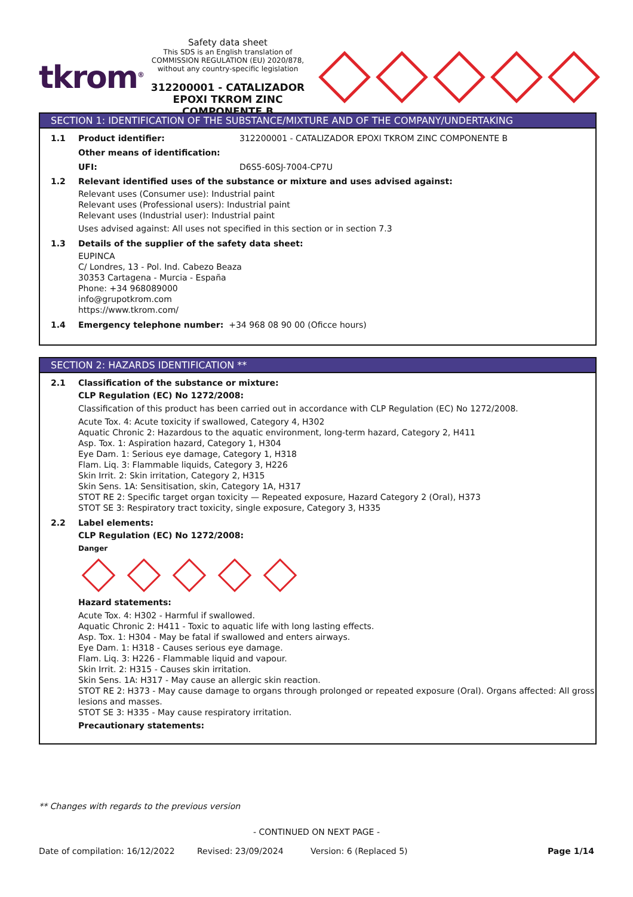tkrom<sup>®</sup>
Safety data sheet
This SDS is an English translation of COMMISSION REGULATION (EU) 2020/878, without any country-specific legislation
312200001 - CATALIZADOR EPOXI TKROM ZINC COMPONENTE B
SECTION 1: IDENTIFICATION OF THE SUBSTANCE/MIXTURE AND OF THE COMPANY/UNDERTAKING
1.1 Product identifier: 312200001 - CATALIZADOR EPOXI TKROM ZINC COMPONENTE B
Other means of identification:
UFI: D6S5-60SJ-7004-CP7U
1.2 Relevant identified uses of the substance or mixture and uses advised against:
Relevant uses (Consumer use): Industrial paint
Relevant uses (Professional users): Industrial paint
Relevant uses (Industrial user): Industrial paint
Uses advised against: All uses not specified in this section or in section 7.3
1.3 Details of the supplier of the safety data sheet:
EUPINCA
C/ Londres, 13 - Pol. Ind. Cabezo Beaza
30353 Cartagena - Murcia - España
Phone: +34 968089000
info@grupotkrom.com
https://www.tkrom.com/
1.4 Emergency telephone number: +34 968 08 90 00 (Oficce hours)
SECTION 2: HAZARDS IDENTIFICATION **
2.1 Classification of the substance or mixture:
CLP Regulation (EC) No 1272/2008:
Classification of this product has been carried out in accordance with CLP Regulation (EC) No 1272/2008.
Acute Tox. 4: Acute toxicity if swallowed, Category 4, H302
Aquatic Chronic 2: Hazardous to the aquatic environment, long-term hazard, Category 2, H411
Asp. Tox. 1: Aspiration hazard, Category 1, H304
Eye Dam. 1: Serious eye damage, Category 1, H318
Flam. Liq. 3: Flammable liquids, Category 3, H226
Skin Irrit. 2: Skin irritation, Category 2, H315
Skin Sens. 1A: Sensitisation, skin, Category 1A, H317
STOT RE 2: Specific target organ toxicity — Repeated exposure, Hazard Category 2 (Oral), H373
STOT SE 3: Respiratory tract toxicity, single exposure, Category 3, H335
2.2 Label elements:
CLP Regulation (EC) No 1272/2008:
Danger
Hazard statements:
Acute Tox. 4: H302 - Harmful if swallowed.
Aquatic Chronic 2: H411 - Toxic to aquatic life with long lasting effects.
Asp. Tox. 1: H304 - May be fatal if swallowed and enters airways.
Eye Dam. 1: H318 - Causes serious eye damage.
Flam. Liq. 3: H226 - Flammable liquid and vapour.
Skin Irrit. 2: H315 - Causes skin irritation.
Skin Sens. 1A: H317 - May cause an allergic skin reaction.
STOT RE 2: H373 - May cause damage to organs through prolonged or repeated exposure (Oral). Organs affected: All gross lesions and masses.
STOT SE 3: H335 - May cause respiratory irritation.
Precautionary statements:
** Changes with regards to the previous version
- CONTINUED ON NEXT PAGE -
Date of compilation: 16/12/2022 Revised: 23/09/2024 Version: 6 (Replaced 5) Page 1/14